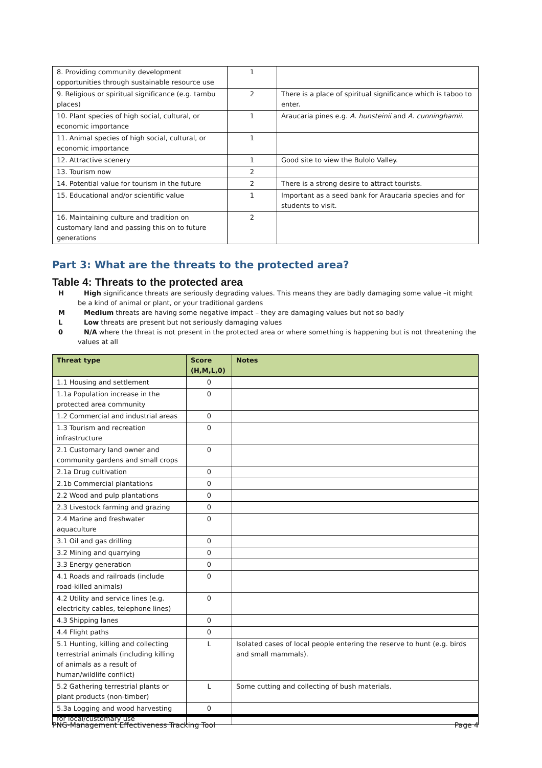| 8. Providing community development opportunities through sustainable resource use | 1 | |
| 9. Religious or spiritual significance (e.g. tambu places) | 2 | There is a place of spiritual significance which is taboo to enter. |
| 10. Plant species of high social, cultural, or economic importance | 1 | Araucaria pines e.g. A. hunsteinii and A. cunninghamii. |
| 11. Animal species of high social, cultural, or economic importance | 1 | |
| 12. Attractive scenery | 1 | Good site to view the Bulolo Valley. |
| 13. Tourism now | 2 | |
| 14. Potential value for tourism in the future | 2 | There is a strong desire to attract tourists. |
| 15. Educational and/or scientific value | 1 | Important as a seed bank for Araucaria species and for students to visit. |
| 16. Maintaining culture and tradition on customary land and passing this on to future generations | 2 | |
Part 3: What are the threats to the protected area?
Table 4: Threats to the protected area
H High significance threats are seriously degrading values. This means they are badly damaging some value –it might be a kind of animal or plant, or your traditional gardens
M Medium threats are having some negative impact – they are damaging values but not so badly
L Low threats are present but not seriously damaging values
0 N/A where the threat is not present in the protected area or where something is happening but is not threatening the values at all
| Threat type | Score (H,M,L,0) | Notes |
| --- | --- | --- |
| 1.1 Housing and settlement | 0 | |
| 1.1a Population increase in the protected area community | 0 | |
| 1.2 Commercial and industrial areas | 0 | |
| 1.3 Tourism and recreation infrastructure | 0 | |
| 2.1 Customary land owner and community gardens and small crops | 0 | |
| 2.1a Drug cultivation | 0 | |
| 2.1b Commercial plantations | 0 | |
| 2.2 Wood and pulp plantations | 0 | |
| 2.3 Livestock farming and grazing | 0 | |
| 2.4 Marine and freshwater aquaculture | 0 | |
| 3.1 Oil and gas drilling | 0 | |
| 3.2 Mining and quarrying | 0 | |
| 3.3 Energy generation | 0 | |
| 4.1 Roads and railroads (include road-killed animals) | 0 | |
| 4.2 Utility and service lines (e.g. electricity cables, telephone lines) | 0 | |
| 4.3 Shipping lanes | 0 | |
| 4.4 Flight paths | 0 | |
| 5.1 Hunting, killing and collecting terrestrial animals (including killing of animals as a result of human/wildlife conflict) | L | Isolated cases of local people entering the reserve to hunt (e.g. birds and small mammals). |
| 5.2 Gathering terrestrial plants or plant products (non-timber) | L | Some cutting and collecting of bush materials. |
| 5.3a Logging and wood harvesting for local/customary use | 0 | |
PNG-Management Effectiveness Tracking Tool Page 4